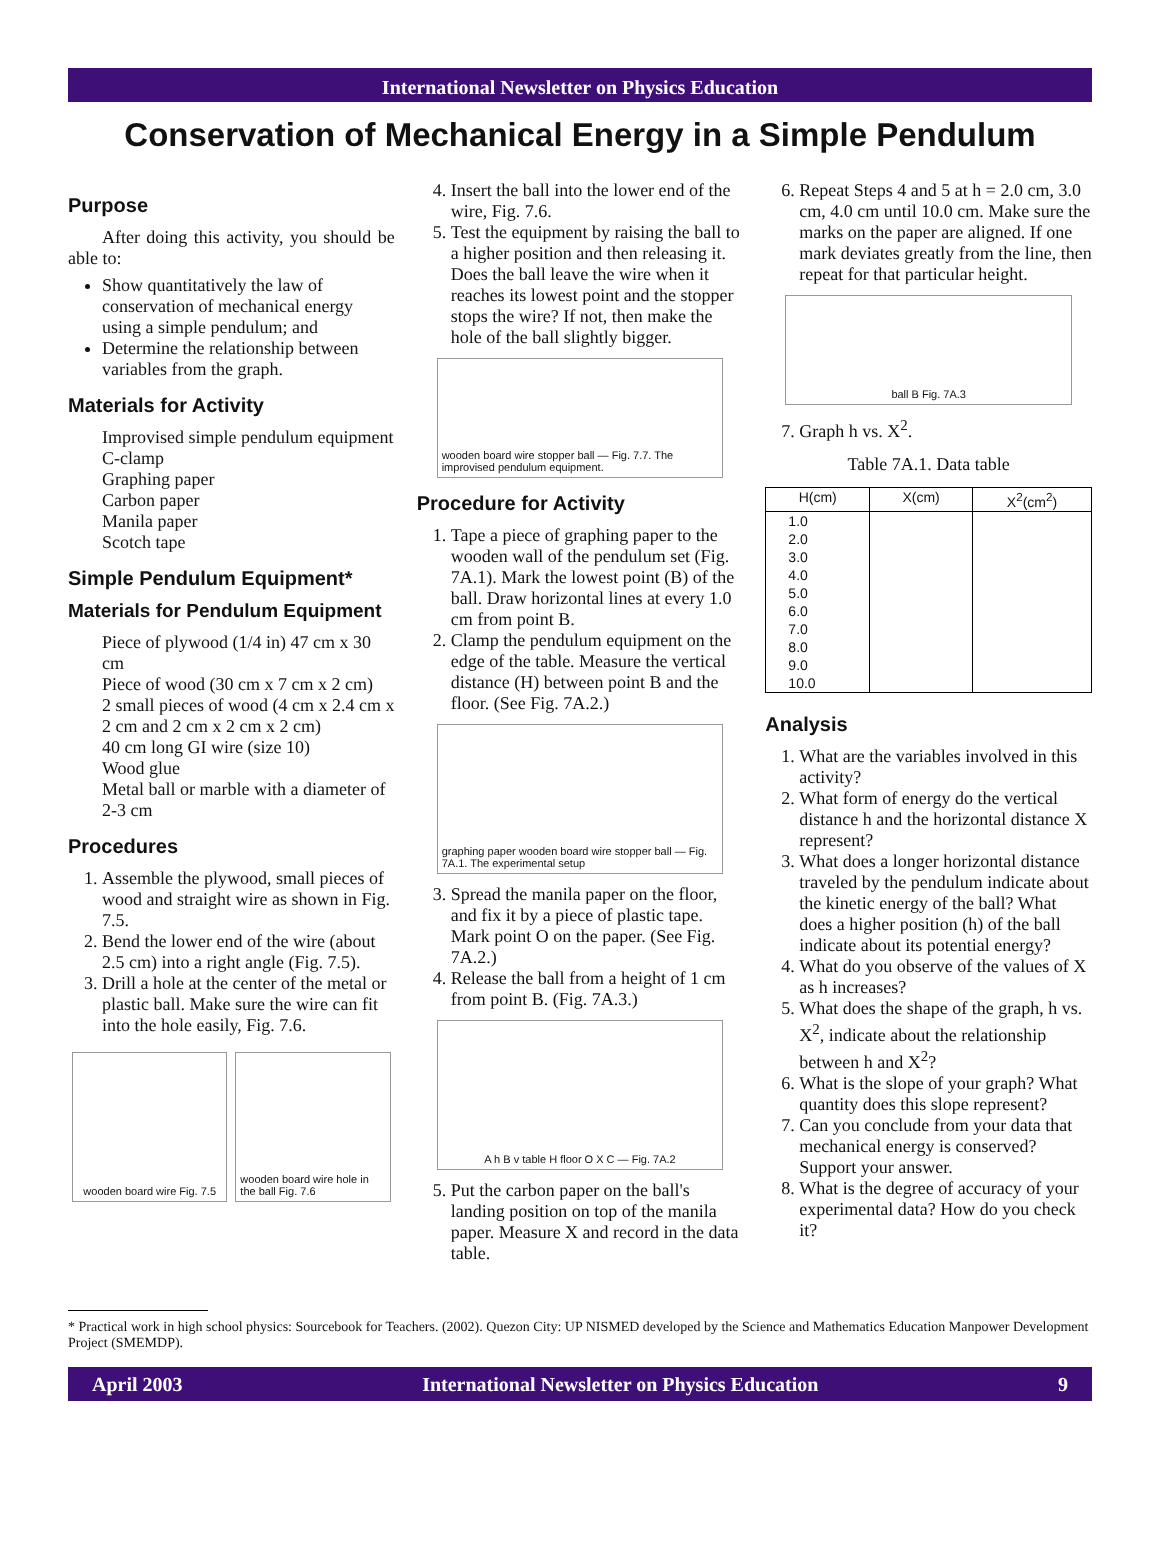International Newsletter on Physics Education
Conservation of Mechanical Energy in a Simple Pendulum
Purpose
After doing this activity, you should be able to:
Show quantitatively the law of conservation of mechanical energy using a simple pendulum; and
Determine the relationship between variables from the graph.
Materials for Activity
Improvised simple pendulum equipment
C-clamp
Graphing paper
Carbon paper
Manila paper
Scotch tape
Simple Pendulum Equipment*
Materials for Pendulum Equipment
Piece of plywood (1/4 in) 47 cm x 30 cm
Piece of wood (30 cm x 7 cm x 2 cm)
2 small pieces of wood (4 cm x 2.4 cm x 2 cm and 2 cm x 2 cm x 2 cm)
40 cm long GI wire (size 10)
Wood glue
Metal ball or marble with a diameter of 2-3 cm
Procedures
1. Assemble the plywood, small pieces of wood and straight wire as shown in Fig. 7.5.
2. Bend the lower end of the wire (about 2.5 cm) into a right angle (Fig. 7.5).
3. Drill a hole at the center of the metal or plastic ball. Make sure the wire can fit into the hole easily, Fig. 7.6.
wooden board wire Fig. 7.5 wooden board wire hole in the ball Fig. 7.6
4. Insert the ball into the lower end of the wire, Fig. 7.6.
5. Test the equipment by raising the ball to a higher position and then releasing it. Does the ball leave the wire when it reaches its lowest point and the stopper stops the wire? If not, then make the hole of the ball slightly bigger.
wooden board wire stopper ball — Fig. 7.7. The improvised pendulum equipment.
Procedure for Activity
1. Tape a piece of graphing paper to the wooden wall of the pendulum set (Fig. 7A.1). Mark the lowest point (B) of the ball. Draw horizontal lines at every 1.0 cm from point B.
2. Clamp the pendulum equipment on the edge of the table. Measure the vertical distance (H) between point B and the floor. (See Fig. 7A.2.)
graphing paper wooden board wire stopper ball — Fig. 7A.1. The experimental setup
3. Spread the manila paper on the floor, and fix it by a piece of plastic tape. Mark point O on the paper. (See Fig. 7A.2.)
4. Release the ball from a height of 1 cm from point B. (Fig. 7A.3.)
A h B v table H floor O X C — Fig. 7A.2
5. Put the carbon paper on the ball's landing position on top of the manila paper. Measure X and record in the data table.
6. Repeat Steps 4 and 5 at h = 2.0 cm, 3.0 cm, 4.0 cm until 10.0 cm. Make sure the marks on the paper are aligned. If one mark deviates greatly from the line, then repeat for that particular height.
ball B Fig. 7A.3
7. Graph h vs. X<sup>2</sup>.
Table 7A.1. Data table
| H(cm) | X(cm) | X<sup>2</sup>(cm<sup>2</sup>) |
| --- | --- | --- |
| 1.0 2.0 3.0 4.0 5.0 6.0 7.0 8.0 9.0 10.0 | | |
Analysis
1. What are the variables involved in this activity?
2. What form of energy do the vertical distance h and the horizontal distance X represent?
3. What does a longer horizontal distance traveled by the pendulum indicate about the kinetic energy of the ball? What does a higher position (h) of the ball indicate about its potential energy?
4. What do you observe of the values of X as h increases?
5. What does the shape of the graph, h vs. X<sup>2</sup>, indicate about the relationship between h and X<sup>2</sup>?
6. What is the slope of your graph? What quantity does this slope represent?
7. Can you conclude from your data that mechanical energy is conserved? Support your answer.
8. What is the degree of accuracy of your experimental data? How do you check it?
* Practical work in high school physics: Sourcebook for Teachers. (2002). Quezon City: UP NISMED developed by the Science and Mathematics Education Manpower Development Project (SMEMDP).
April 2003 International Newsletter on Physics Education 9